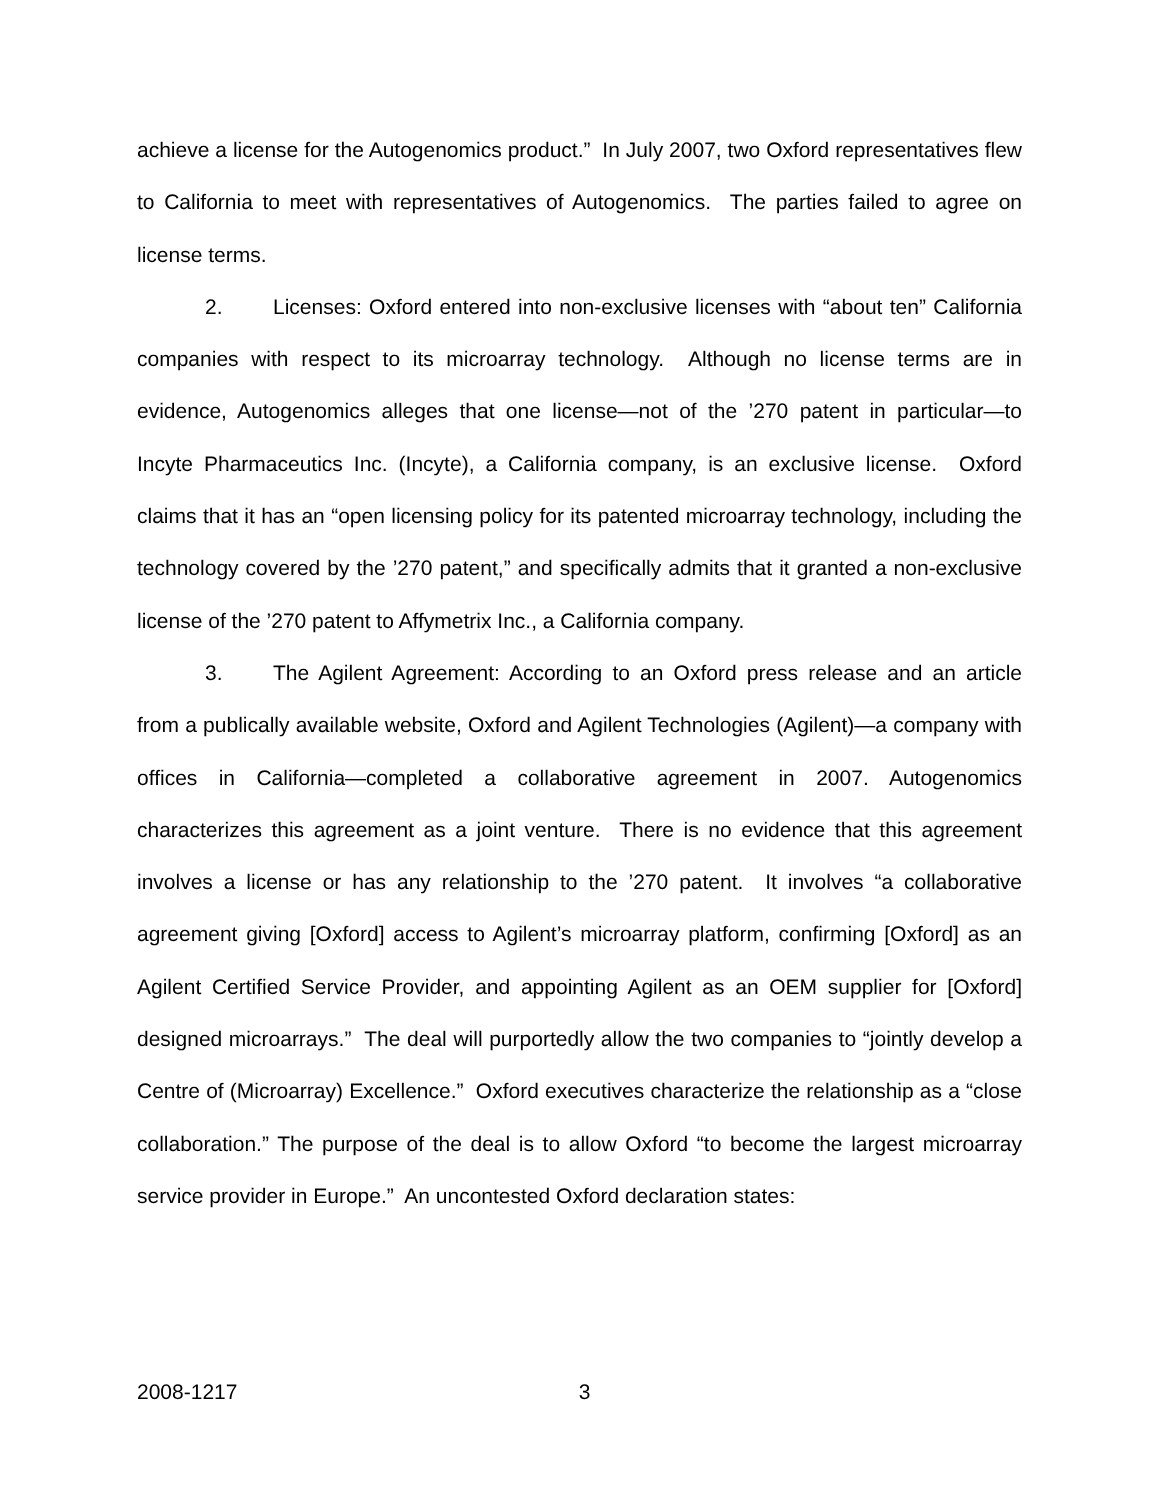achieve a license for the Autogenomics product.” In July 2007, two Oxford representatives flew to California to meet with representatives of Autogenomics. The parties failed to agree on license terms.
2. Licenses: Oxford entered into non-exclusive licenses with “about ten” California companies with respect to its microarray technology. Although no license terms are in evidence, Autogenomics alleges that one license—not of the ’270 patent in particular—to Incyte Pharmaceutics Inc. (Incyte), a California company, is an exclusive license. Oxford claims that it has an “open licensing policy for its patented microarray technology, including the technology covered by the ’270 patent,” and specifically admits that it granted a non-exclusive license of the ’270 patent to Affymetrix Inc., a California company.
3. The Agilent Agreement: According to an Oxford press release and an article from a publically available website, Oxford and Agilent Technologies (Agilent)—a company with offices in California—completed a collaborative agreement in 2007. Autogenomics characterizes this agreement as a joint venture. There is no evidence that this agreement involves a license or has any relationship to the ’270 patent. It involves “a collaborative agreement giving [Oxford] access to Agilent’s microarray platform, confirming [Oxford] as an Agilent Certified Service Provider, and appointing Agilent as an OEM supplier for [Oxford] designed microarrays.” The deal will purportedly allow the two companies to “jointly develop a Centre of (Microarray) Excellence.” Oxford executives characterize the relationship as a “close collaboration.” The purpose of the deal is to allow Oxford “to become the largest microarray service provider in Europe.” An uncontested Oxford declaration states:
2008-1217 3